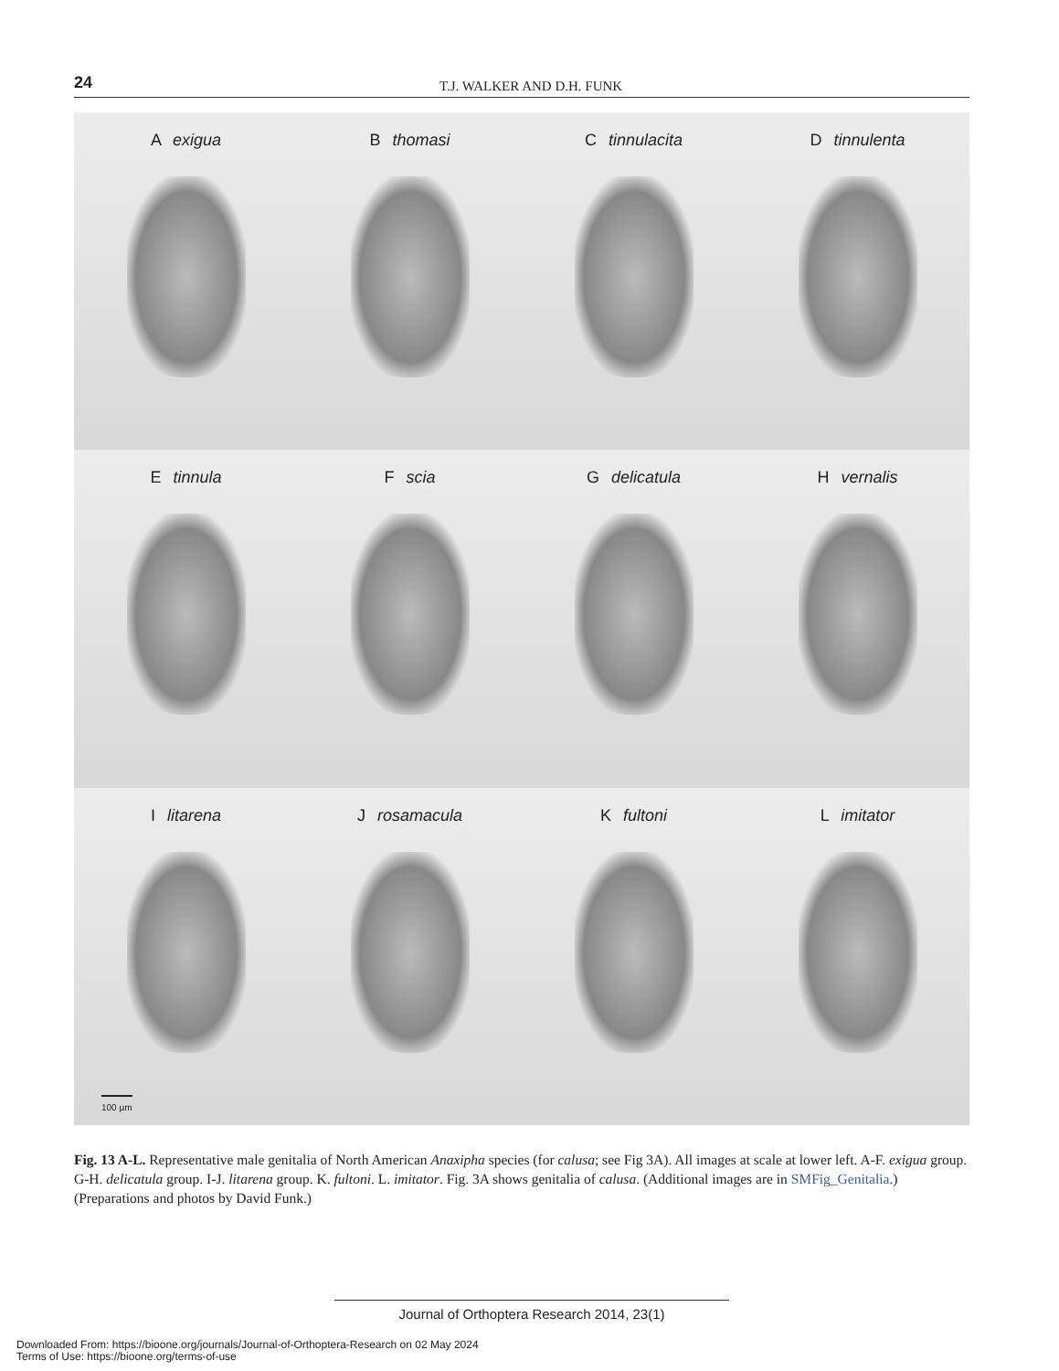24
T.J. WALKER AND D.H. FUNK
A exigua
B thomasi
C tinnulacita
D tinnulenta
E tinnula
F scia
G delicatula
H vernalis
I litarena
100 µm
J rosamacula
K fultoni
L imitator
Fig. 13 A-L. Representative male genitalia of North American Anaxipha species (for calusa; see Fig 3A). All images at scale at lower left. A-F. exigua group. G-H. delicatula group. I-J. litarena group. K. fultoni. L. imitator. Fig. 3A shows genitalia of calusa. (Additional images are in SMFig_Genitalia.)(Preparations and photos by David Funk.)
Journal of Orthoptera Research 2014, 23(1)
Downloaded From: https://bioone.org/journals/Journal-of-Orthoptera-Research on 02 May 2024
Terms of Use: https://bioone.org/terms-of-use